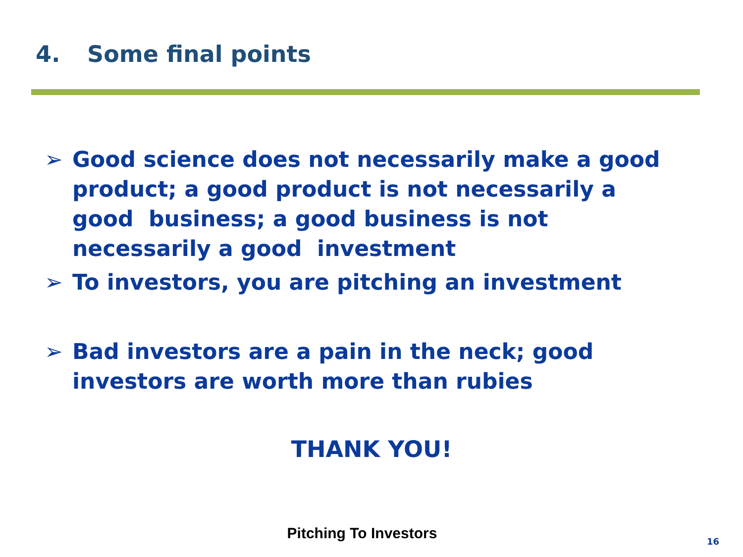4. Some final points
➢ Good science does not necessarily make a good product; a good product is not necessarily a good business; a good business is not necessarily a good investment
➢ To investors, you are pitching an investment
➢ Bad investors are a pain in the neck; good investors are worth more than rubies
THANK YOU!
Pitching To Investors 16